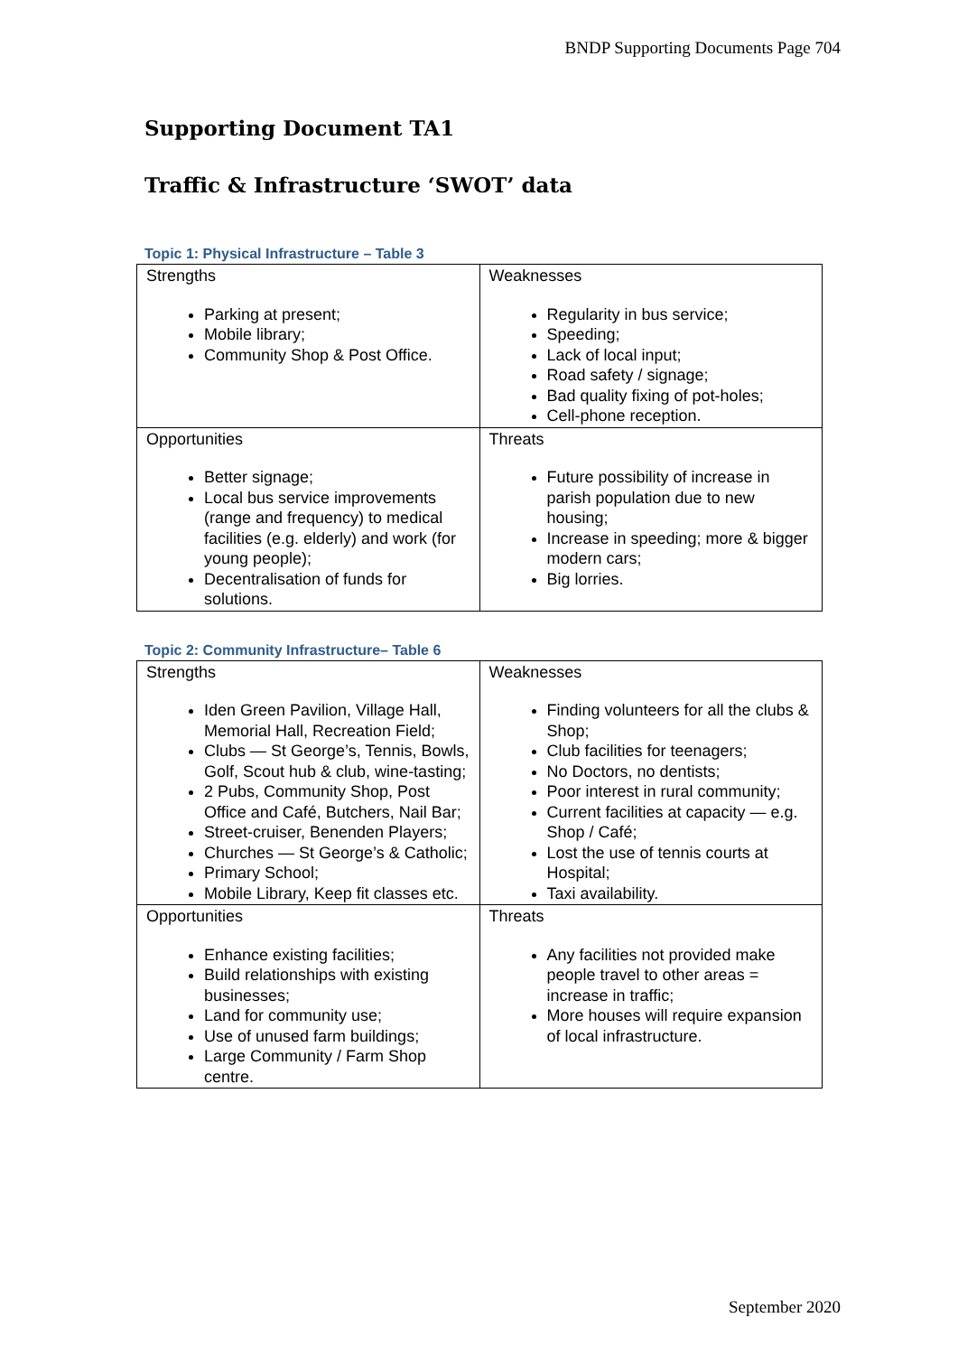BNDP Supporting Documents Page 704
Supporting Document TA1
Traffic & Infrastructure ‘SWOT’ data
Topic 1: Physical Infrastructure – Table 3
| Strengths Parking at present; Mobile library; Community Shop & Post Office. | Weaknesses Regularity in bus service; Speeding; Lack of local input; Road safety / signage; Bad quality fixing of pot-holes; Cell-phone reception. |
| Opportunities Better signage; Local bus service improvements (range and frequency) to medical facilities (e.g. elderly) and work (for young people); Decentralisation of funds for solutions. | Threats Future possibility of increase in parish population due to new housing; Increase in speeding; more & bigger modern cars; Big lorries. |
Topic 2: Community Infrastructure– Table 6
| Strengths Iden Green Pavilion, Village Hall, Memorial Hall, Recreation Field; Clubs — St George’s, Tennis, Bowls, Golf, Scout hub & club, wine-tasting; 2 Pubs, Community Shop, Post Office and Café, Butchers, Nail Bar; Street-cruiser, Benenden Players; Churches — St George’s & Catholic; Primary School; Mobile Library, Keep fit classes etc. | Weaknesses Finding volunteers for all the clubs & Shop; Club facilities for teenagers; No Doctors, no dentists; Poor interest in rural community; Current facilities at capacity — e.g. Shop / Café; Lost the use of tennis courts at Hospital; Taxi availability. |
| Opportunities Enhance existing facilities; Build relationships with existing businesses; Land for community use; Use of unused farm buildings; Large Community / Farm Shop centre. | Threats Any facilities not provided make people travel to other areas = increase in traffic; More houses will require expansion of local infrastructure. |
September 2020